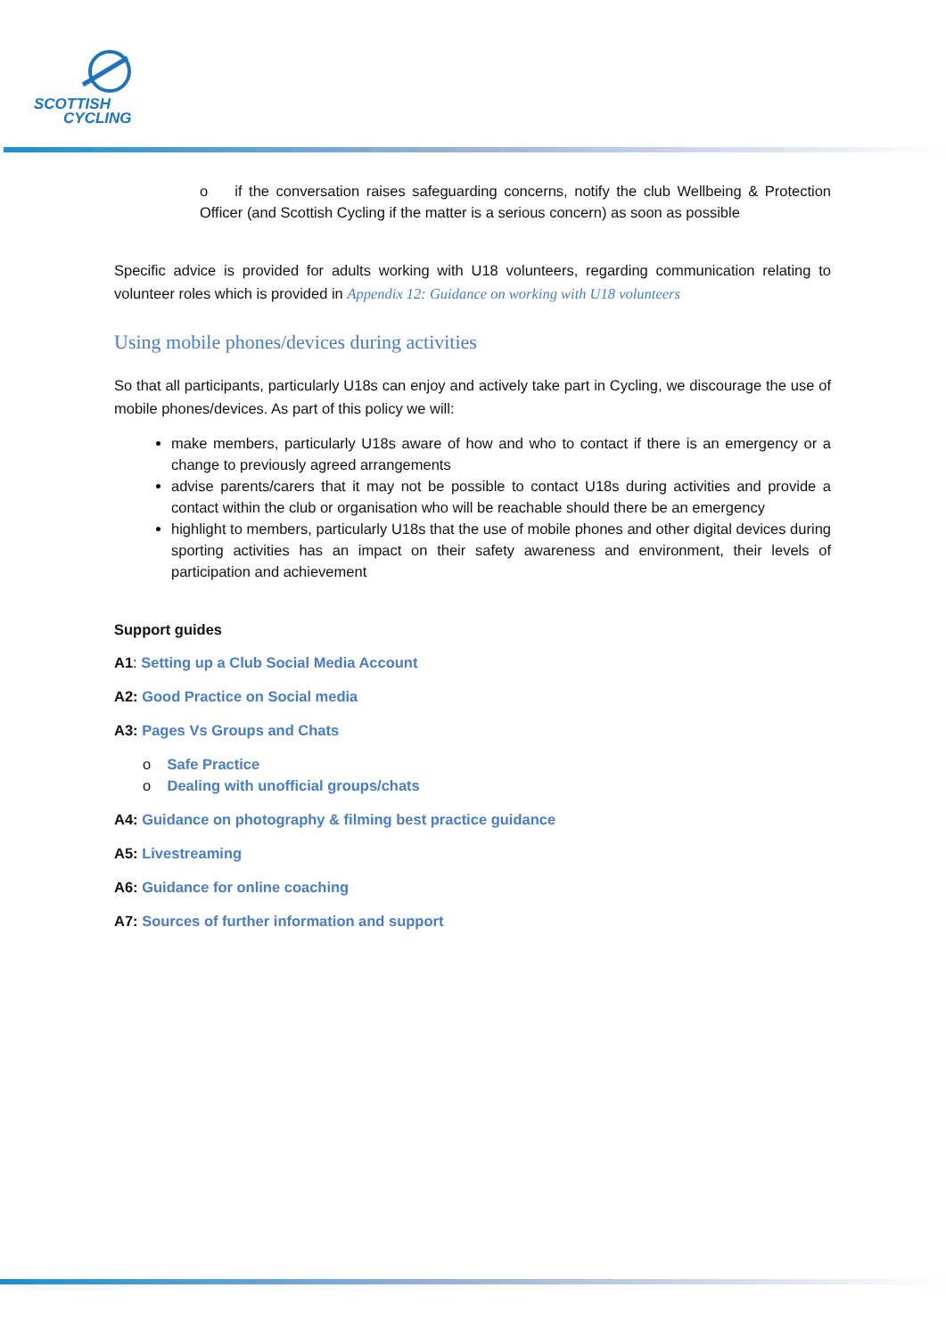SCOTTISH
CYCLING
o if the conversation raises safeguarding concerns, notify the club Wellbeing & Protection Officer (and Scottish Cycling if the matter is a serious concern) as soon as possible
Specific advice is provided for adults working with U18 volunteers, regarding communication relating to volunteer roles which is provided in Appendix 12: Guidance on working with U18 volunteers
Using mobile phones/devices during activities
So that all participants, particularly U18s can enjoy and actively take part in Cycling, we discourage the use of mobile phones/devices. As part of this policy we will:
make members, particularly U18s aware of how and who to contact if there is an emergency or a change to previously agreed arrangements
advise parents/carers that it may not be possible to contact U18s during activities and provide a contact within the club or organisation who will be reachable should there be an emergency
highlight to members, particularly U18s that the use of mobile phones and other digital devices during sporting activities has an impact on their safety awareness and environment, their levels of participation and achievement
Support guides
A1: Setting up a Club Social Media Account
A2: Good Practice on Social media
A3: Pages Vs Groups and Chats
o Safe Practice
o Dealing with unofficial groups/chats
A4: Guidance on photography & filming best practice guidance
A5: Livestreaming
A6: Guidance for online coaching
A7: Sources of further information and support